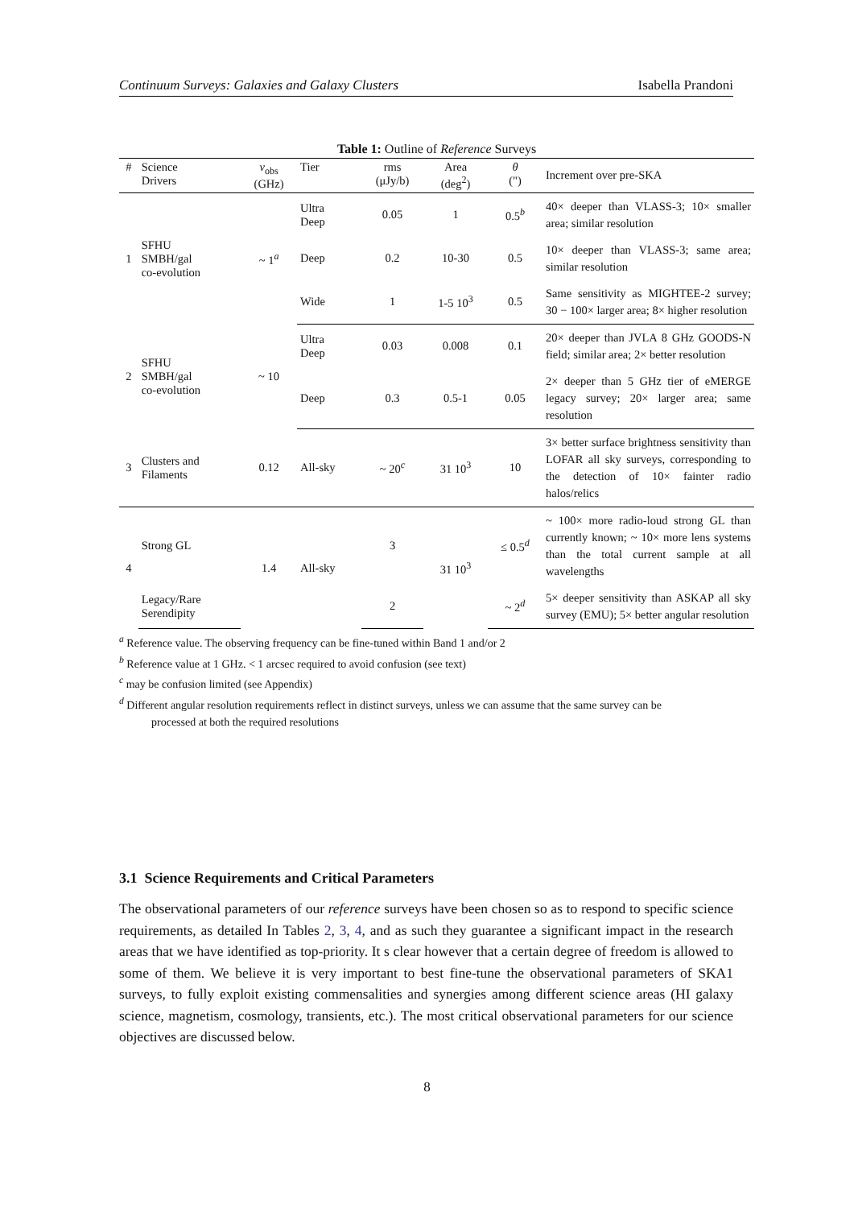Continuum Surveys: Galaxies and Galaxy Clusters Isabella Prandoni
Table 1: Outline of Reference Surveys
| # | Science Drivers | ν<sub>obs</sub> (GHz) | Tier | rms (μJy/b) | Area (deg<sup>2</sup>) | θ (") | Increment over pre-SKA |
| --- | --- | --- | --- | --- | --- | --- | --- |
| 1 | SFHU SMBH/gal co-evolution | ~ 1<sup>a</sup> | Ultra Deep | 0.05 | 1 | 0.5<sup>b</sup> | 40× deeper than VLASS-3; 10× smaller area; similar resolution |
| | | | Deep | 0.2 | 10-30 | 0.5 | 10× deeper than VLASS-3; same area; similar resolution |
| | | | Wide | 1 | 1-5 10<sup>3</sup> | 0.5 | Same sensitivity as MIGHTEE-2 survey; 30 − 100× larger area; 8× higher resolution |
| 2 | SFHU SMBH/gal co-evolution | ~ 10 | Ultra Deep | 0.03 | 0.008 | 0.1 | 20× deeper than JVLA 8 GHz GOODS-N field; similar area; 2× better resolution |
| | | | Deep | 0.3 | 0.5-1 | 0.05 | 2× deeper than 5 GHz tier of eMERGE legacy survey; 20× larger area; same resolution |
| 3 | Clusters and Filaments | 0.12 | All-sky | ~ 20<sup>c</sup> | 31 10<sup>3</sup> | 10 | 3× better surface brightness sensitivity than LOFAR all sky surveys, corresponding to the detection of 10× fainter radio halos/relics |
| 4 | Strong GL | 1.4 | All-sky | 3 | 31 10<sup>3</sup> | ≤ 0.5<sup>d</sup> | ~ 100× more radio-loud strong GL than currently known; ~ 10× more lens systems than the total current sample at all wavelengths |
| | Legacy/Rare Serendipity | | | 2 | | ~ 2<sup>d</sup> | 5× deeper sensitivity than ASKAP all sky survey (EMU); 5× better angular resolution |
<sup>a</sup> Reference value. The observing frequency can be fine-tuned within Band 1 and/or 2
<sup>b</sup> Reference value at 1 GHz. < 1 arcsec required to avoid confusion (see text)
<sup>c</sup> may be confusion limited (see Appendix)
<sup>d</sup> Different angular resolution requirements reflect in distinct surveys, unless we can assume that the same survey can be
processed at both the required resolutions
3.1 Science Requirements and Critical Parameters
The observational parameters of our reference surveys have been chosen so as to respond to specific science requirements, as detailed In Tables 2, 3, 4, and as such they guarantee a significant impact in the research areas that we have identified as top-priority. It s clear however that a certain degree of freedom is allowed to some of them. We believe it is very important to best fine-tune the observational parameters of SKA1 surveys, to fully exploit existing commensalities and synergies among different science areas (HI galaxy science, magnetism, cosmology, transients, etc.). The most critical observational parameters for our science objectives are discussed below.
8